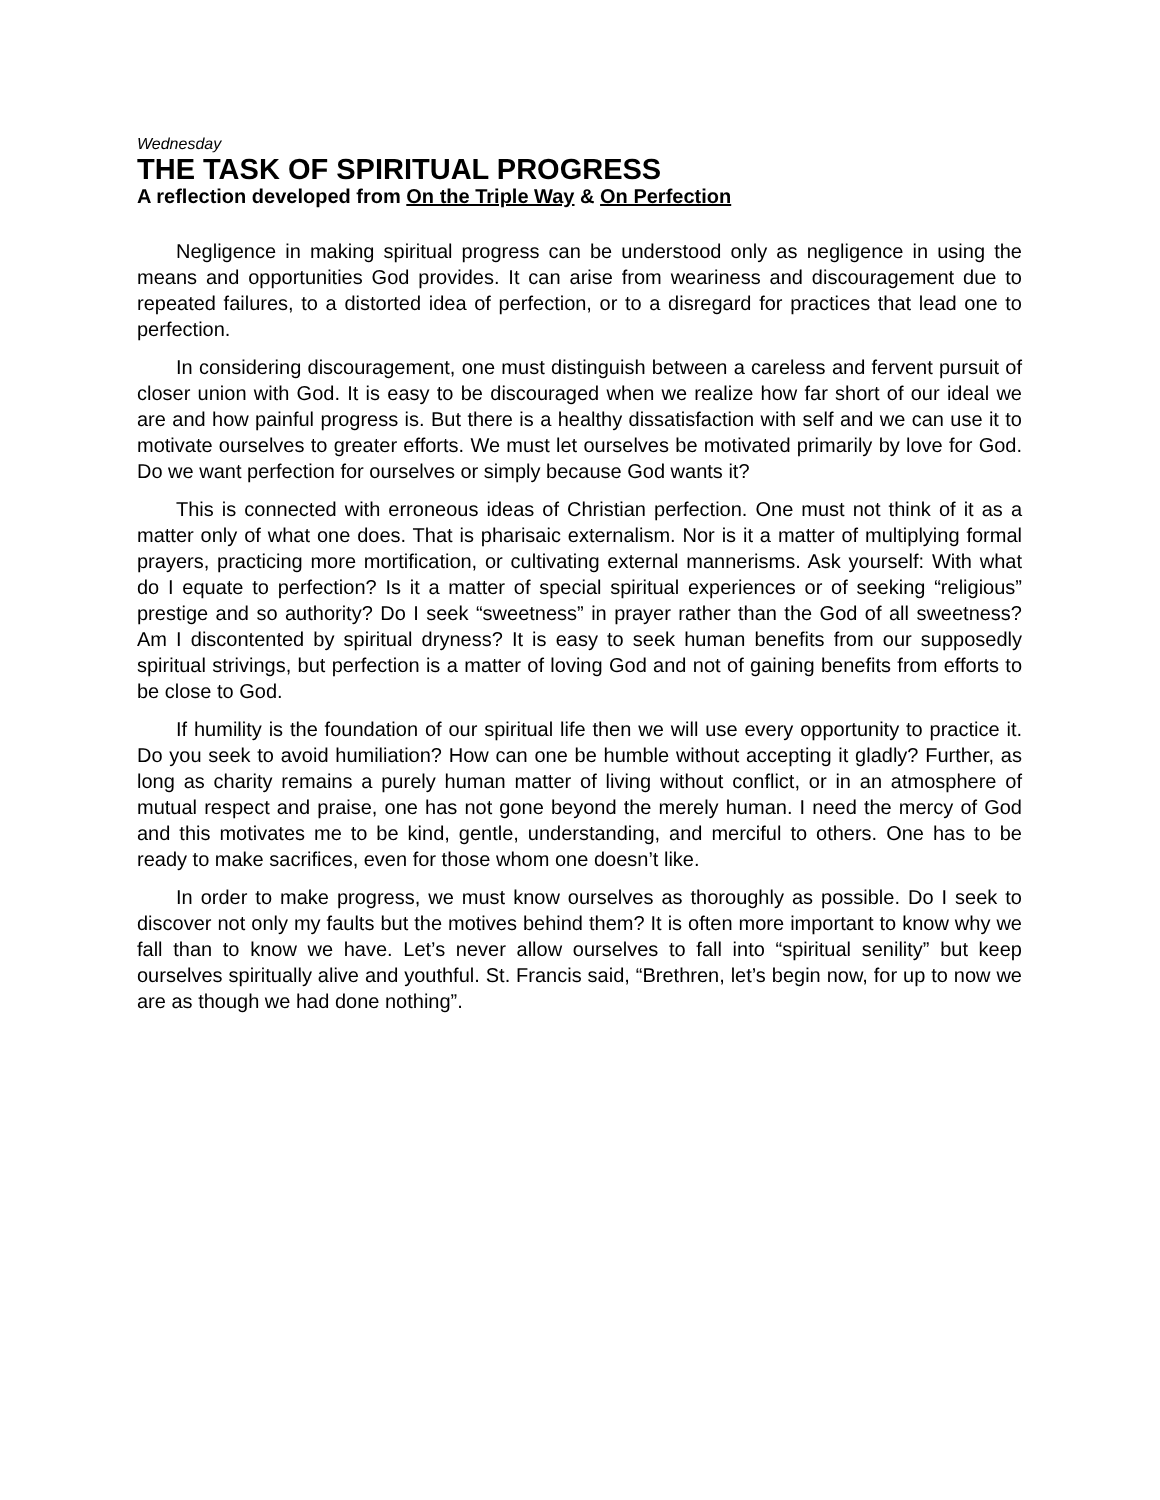Wednesday
THE TASK OF SPIRITUAL PROGRESS
A reflection developed from On the Triple Way & On Perfection
Negligence in making spiritual progress can be understood only as negligence in using the means and opportunities God provides. It can arise from weariness and discouragement due to repeated failures, to a distorted idea of perfection, or to a disregard for practices that lead one to perfection.
In considering discouragement, one must distinguish between a careless and fervent pursuit of closer union with God. It is easy to be discouraged when we realize how far short of our ideal we are and how painful progress is. But there is a healthy dissatisfaction with self and we can use it to motivate ourselves to greater efforts. We must let ourselves be motivated primarily by love for God. Do we want perfection for ourselves or simply because God wants it?
This is connected with erroneous ideas of Christian perfection. One must not think of it as a matter only of what one does. That is pharisaic externalism. Nor is it a matter of multiplying formal prayers, practicing more mortification, or cultivating external mannerisms. Ask yourself: With what do I equate to perfection? Is it a matter of special spiritual experiences or of seeking “religious” prestige and so authority? Do I seek “sweetness” in prayer rather than the God of all sweetness? Am I discontented by spiritual dryness? It is easy to seek human benefits from our supposedly spiritual strivings, but perfection is a matter of loving God and not of gaining benefits from efforts to be close to God.
If humility is the foundation of our spiritual life then we will use every opportunity to practice it. Do you seek to avoid humiliation? How can one be humble without accepting it gladly? Further, as long as charity remains a purely human matter of living without conflict, or in an atmosphere of mutual respect and praise, one has not gone beyond the merely human. I need the mercy of God and this motivates me to be kind, gentle, understanding, and merciful to others. One has to be ready to make sacrifices, even for those whom one doesn’t like.
In order to make progress, we must know ourselves as thoroughly as possible. Do I seek to discover not only my faults but the motives behind them? It is often more important to know why we fall than to know we have. Let’s never allow ourselves to fall into “spiritual senility” but keep ourselves spiritually alive and youthful. St. Francis said, “Brethren, let’s begin now, for up to now we are as though we had done nothing”.